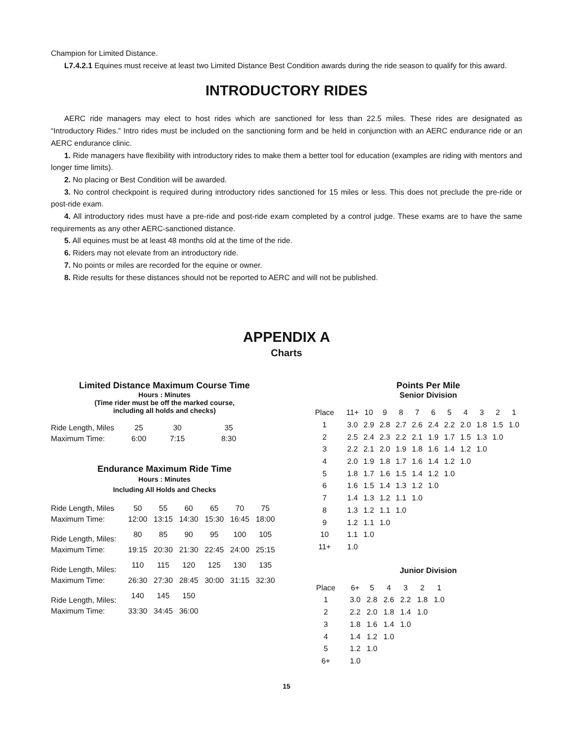Champion for Limited Distance.
L7.4.2.1 Equines must receive at least two Limited Distance Best Condition awards during the ride season to qualify for this award.
INTRODUCTORY RIDES
AERC ride managers may elect to host rides which are sanctioned for less than 22.5 miles. These rides are designated as “Introductory Rides.” Intro rides must be included on the sanctioning form and be held in conjunction with an AERC endurance ride or an AERC endurance clinic.
1. Ride managers have flexibility with introductory rides to make them a better tool for education (examples are riding with mentors and longer time limits).
2. No placing or Best Condition will be awarded.
3. No control checkpoint is required during introductory rides sanctioned for 15 miles or less. This does not preclude the pre-ride or post-ride exam.
4. All introductory rides must have a pre-ride and post-ride exam completed by a control judge. These exams are to have the same requirements as any other AERC-sanctioned distance.
5. All equines must be at least 48 months old at the time of the ride.
6. Riders may not elevate from an introductory ride.
7. No points or miles are recorded for the equine or owner.
8. Ride results for these distances should not be reported to AERC and will not be published.
APPENDIX A
Charts
Limited Distance Maximum Course Time
Hours : Minutes
(Time rider must be off the marked course,
including all holds and checks)
| Ride Length, Miles | 25 | 30 | 35 |
| Maximum Time: | 6:00 | 7:15 | 8:30 |
Endurance Maximum Ride Time
Hours : Minutes
Including All Holds and Checks
| Ride Length, Miles | 50 | 55 | 60 | 65 | 70 | 75 |
| Maximum Time: | 12:00 | 13:15 | 14:30 | 15:30 | 16:45 | 18:00 |
| Ride Length, Miles: | 80 | 85 | 90 | 95 | 100 | 105 |
| Maximum Time: | 19:15 | 20:30 | 21:30 | 22:45 | 24:00 | 25:15 |
| Ride Length, Miles: | 110 | 115 | 120 | 125 | 130 | 135 |
| Maximum Time: | 26:30 | 27:30 | 28:45 | 30:00 | 31:15 | 32:30 |
| Ride Length, Miles: | 140 | 145 | 150 | | | |
| Maximum Time: | 33:30 | 34:45 | 36:00 | | | |
Points Per Mile
Senior Division
| Place | 11+ | 10 | 9 | 8 | 7 | 6 | 5 | 4 | 3 | 2 | 1 |
| 1 | 3.0 | 2.9 | 2.8 | 2.7 | 2.6 | 2.4 | 2.2 | 2.0 | 1.8 | 1.5 | 1.0 |
| 2 | 2.5 | 2.4 | 2.3 | 2.2 | 2.1 | 1.9 | 1.7 | 1.5 | 1.3 | 1.0 | |
| 3 | 2.2 | 2.1 | 2.0 | 1.9 | 1.8 | 1.6 | 1.4 | 1.2 | 1.0 | | |
| 4 | 2.0 | 1.9 | 1.8 | 1.7 | 1.6 | 1.4 | 1.2 | 1.0 | | | |
| 5 | 1.8 | 1.7 | 1.6 | 1.5 | 1.4 | 1.2 | 1.0 | | | | |
| 6 | 1.6 | 1.5 | 1.4 | 1.3 | 1.2 | 1.0 | | | | | |
| 7 | 1.4 | 1.3 | 1.2 | 1.1 | 1.0 | | | | | | |
| 8 | 1.3 | 1.2 | 1.1 | 1.0 | | | | | | | |
| 9 | 1.2 | 1.1 | 1.0 | | | | | | | | |
| 10 | 1.1 | 1.0 | | | | | | | | | |
| 11+ | 1.0 | | | | | | | | | | |
Junior Division
| Place | 6+ | 5 | 4 | 3 | 2 | 1 |
| 1 | 3.0 | 2.8 | 2.6 | 2.2 | 1.8 | 1.0 |
| 2 | 2.2 | 2.0 | 1.8 | 1.4 | 1.0 | |
| 3 | 1.8 | 1.6 | 1.4 | 1.0 | | |
| 4 | 1.4 | 1.2 | 1.0 | | | |
| 5 | 1.2 | 1.0 | | | | |
| 6+ | 1.0 | | | | | |
15